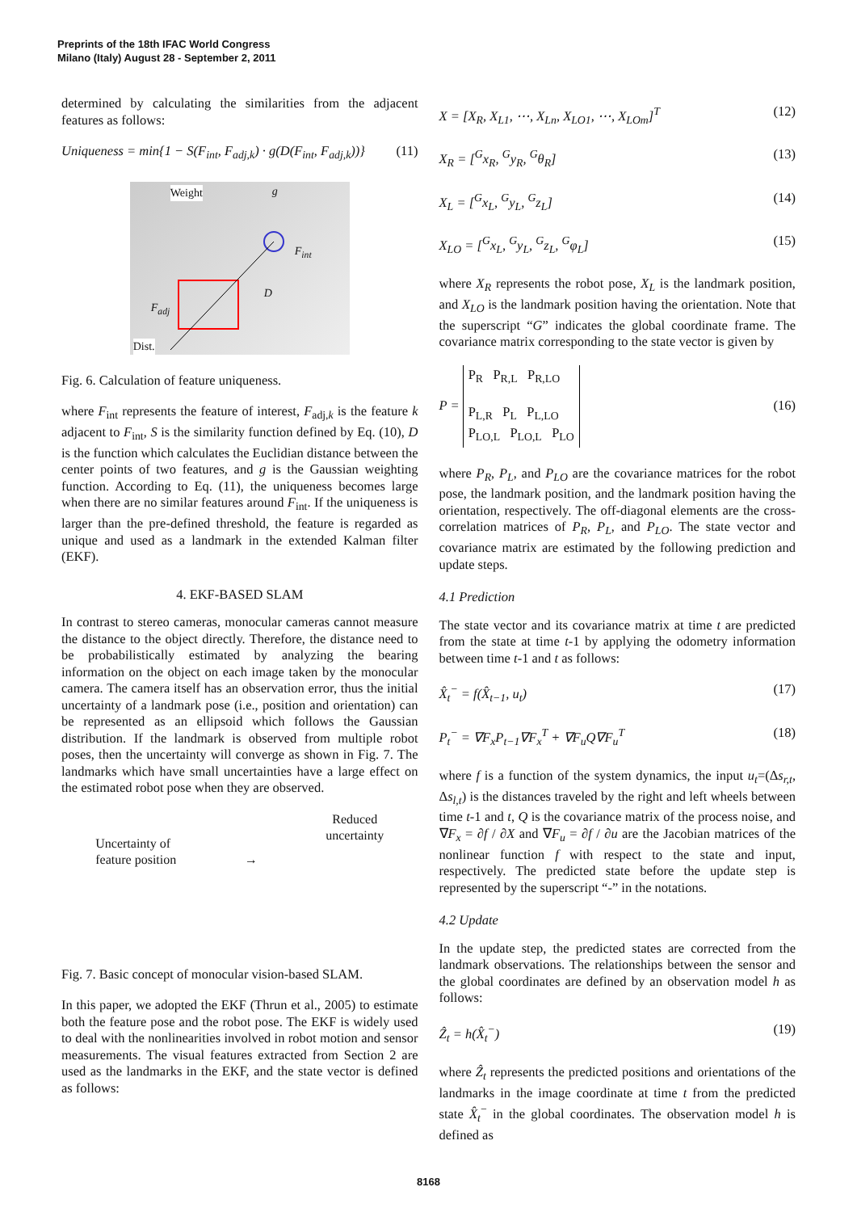Preprints of the 18th IFAC World Congress
Milano (Italy) August 28 - September 2, 2011
determined by calculating the similarities from the adjacent features as follows:
Uniqueness = min{1 − S(F<sub>int</sub>, F<sub>adj,k</sub>) · g(D(F<sub>int</sub>, F<sub>adj,k</sub>))} (11)
Weight g
F<sub>int</sub>
D
F<sub>adj</sub>
Dist.
Fig. 6. Calculation of feature uniqueness.
where F<sub>int</sub> represents the feature of interest, F<sub>adj,k</sub> is the feature k adjacent to F<sub>int</sub>, S is the similarity function defined by Eq. (10), D is the function which calculates the Euclidian distance between the center points of two features, and g is the Gaussian weighting function. According to Eq. (11), the uniqueness becomes large when there are no similar features around F<sub>int</sub>. If the uniqueness is larger than the pre-defined threshold, the feature is regarded as unique and used as a landmark in the extended Kalman filter (EKF).
4. EKF-BASED SLAM
In contrast to stereo cameras, monocular cameras cannot measure the distance to the object directly. Therefore, the distance need to be probabilistically estimated by analyzing the bearing information on the object on each image taken by the monocular camera. The camera itself has an observation error, thus the initial uncertainty of a landmark pose (i.e., position and orientation) can be represented as an ellipsoid which follows the Gaussian distribution. If the landmark is observed from multiple robot poses, then the uncertainty will converge as shown in Fig. 7. The landmarks which have small uncertainties have a large effect on the estimated robot pose when they are observed.
Uncertainty of
feature position
→
Reduced
uncertainty
Fig. 7. Basic concept of monocular vision-based SLAM.
In this paper, we adopted the EKF (Thrun et al., 2005) to estimate both the feature pose and the robot pose. The EKF is widely used to deal with the nonlinearities involved in robot motion and sensor measurements. The visual features extracted from Section 2 are used as the landmarks in the EKF, and the state vector is defined as follows:
X = [X<sub>R</sub>, X<sub>L1</sub>, ⋯, X<sub>Ln</sub>, X<sub>LO1</sub>, ⋯, X<sub>LOm</sub>]<sup>T</sup> (12)
X<sub>R</sub> = [<sup>G</sup>x<sub>R</sub>, <sup>G</sup>y<sub>R</sub>, <sup>G</sup>θ<sub>R</sub>] (13)
X<sub>L</sub> = [<sup>G</sup>x<sub>L</sub>, <sup>G</sup>y<sub>L</sub>, <sup>G</sup>z<sub>L</sub>] (14)
X<sub>LO</sub> = [<sup>G</sup>x<sub>L</sub>, <sup>G</sup>y<sub>L</sub>, <sup>G</sup>z<sub>L</sub>, <sup>G</sup>φ<sub>L</sub>] (15)
where X<sub>R</sub> represents the robot pose, X<sub>L</sub> is the landmark position, and X<sub>LO</sub> is the landmark position having the orientation. Note that the superscript “G” indicates the global coordinate frame. The covariance matrix corresponding to the state vector is given by
P = P<sub>R</sub> P<sub>R,L</sub> P<sub>R,LO</sub>
P<sub>L,R</sub> P<sub>L</sub> P<sub>L,LO</sub>
P<sub>LO,L</sub> P<sub>LO,L</sub> P<sub>LO</sub> (16)
where P<sub>R</sub>, P<sub>L</sub>, and P<sub>LO</sub> are the covariance matrices for the robot pose, the landmark position, and the landmark position having the orientation, respectively. The off-diagonal elements are the cross-correlation matrices of P<sub>R</sub>, P<sub>L</sub>, and P<sub>LO</sub>. The state vector and covariance matrix are estimated by the following prediction and update steps.
4.1 Prediction
The state vector and its covariance matrix at time t are predicted from the state at time t-1 by applying the odometry information between time t-1 and t as follows:
X̂<sub>t</sub><sup>−</sup> = f(X̂<sub>t−1</sub>, u<sub>t</sub>) (17)
P<sub>t</sub><sup>−</sup> = ∇F<sub>x</sub>P<sub>t−1</sub>∇F<sub>x</sub><sup>T</sup> + ∇F<sub>u</sub>Q∇F<sub>u</sub><sup>T</sup> (18)
where f is a function of the system dynamics, the input u<sub>t</sub>=(Δs<sub>r,t</sub>, Δs<sub>l,t</sub>) is the distances traveled by the right and left wheels between time t-1 and t, Q is the covariance matrix of the process noise, and ∇F<sub>x</sub> = ∂f / ∂X and ∇F<sub>u</sub> = ∂f / ∂u are the Jacobian matrices of the nonlinear function f with respect to the state and input, respectively. The predicted state before the update step is represented by the superscript “-” in the notations.
4.2 Update
In the update step, the predicted states are corrected from the landmark observations. The relationships between the sensor and the global coordinates are defined by an observation model h as follows:
Ẑ<sub>t</sub> = h(X̂<sub>t</sub><sup>−</sup>) (19)
where Ẑ<sub>t</sub> represents the predicted positions and orientations of the landmarks in the image coordinate at time t from the predicted state X̂<sub>t</sub><sup>−</sup> in the global coordinates. The observation model h is defined as
8168